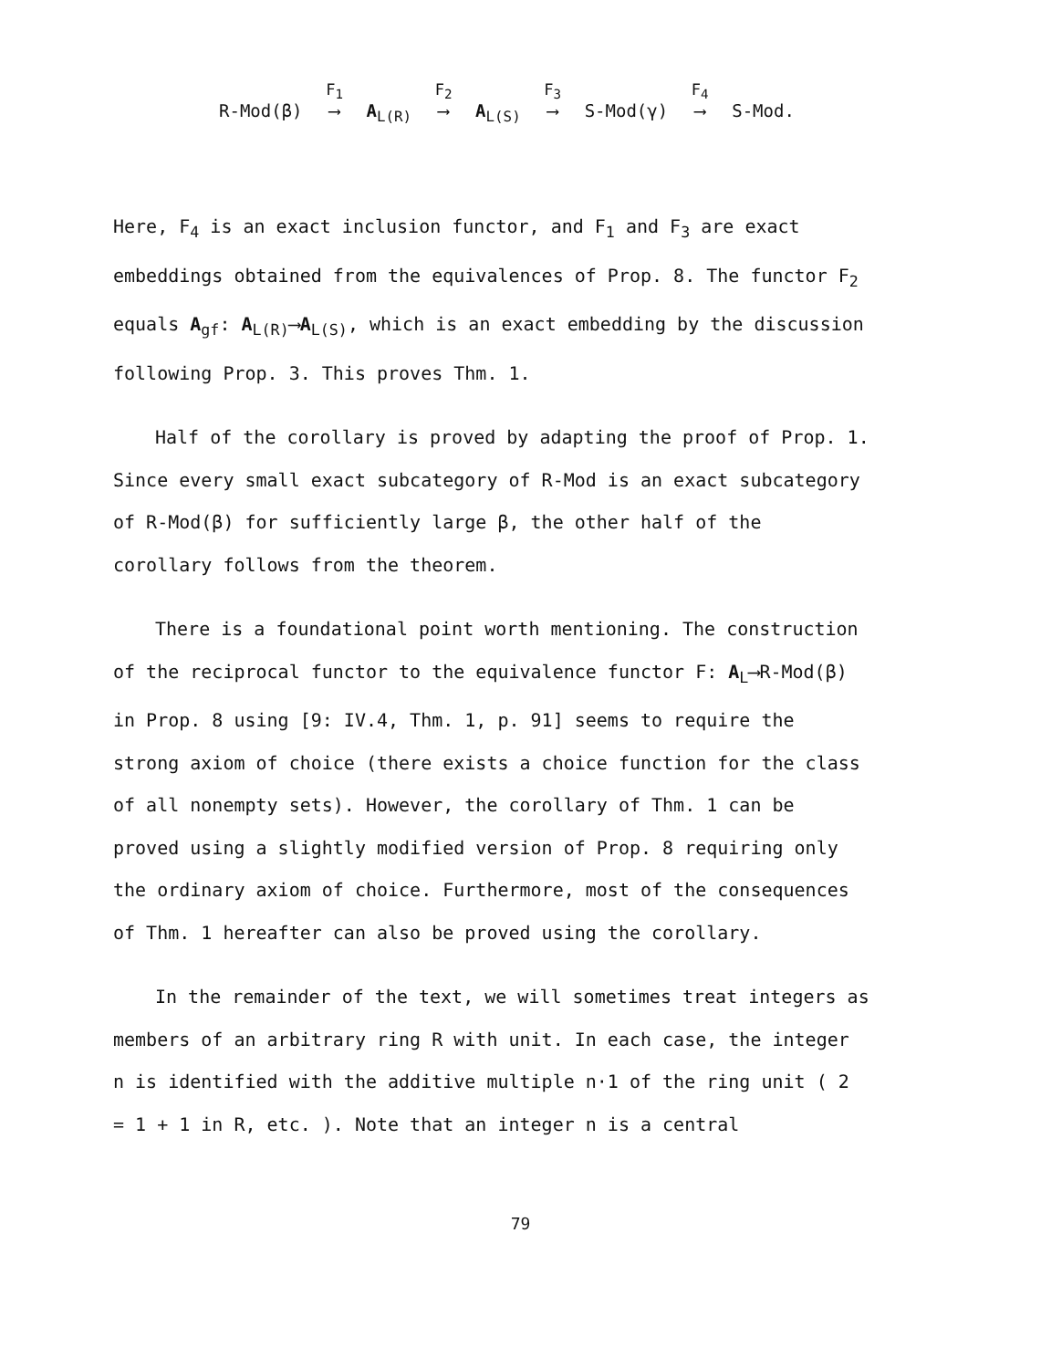R-Mod(β) F<sub>1</sub> ⟶ A<sub>L(R)</sub> F<sub>2</sub> ⟶ A<sub>L(S)</sub> F<sub>3</sub> ⟶ S-Mod(γ) F<sub>4</sub> ⟶ S-Mod.
Here, F<sub>4</sub> is an exact inclusion functor, and F<sub>1</sub> and F<sub>3</sub> are exact embeddings obtained from the equivalences of Prop. 8. The functor F<sub>2</sub> equals A<sub>gf</sub>: A<sub>L(R)</sub>⟶A<sub>L(S)</sub>, which is an exact embedding by the discussion following Prop. 3. This proves Thm. 1.
Half of the corollary is proved by adapting the proof of Prop. 1. Since every small exact subcategory of R-Mod is an exact subcategory of R-Mod(β) for sufficiently large β, the other half of the corollary follows from the theorem.
There is a foundational point worth mentioning. The construction of the reciprocal functor to the equivalence functor F: A<sub>L</sub>⟶R-Mod(β) in Prop. 8 using [9: IV.4, Thm. 1, p. 91] seems to require the strong axiom of choice (there exists a choice function for the class of all nonempty sets). However, the corollary of Thm. 1 can be proved using a slightly modified version of Prop. 8 requiring only the ordinary axiom of choice. Furthermore, most of the consequences of Thm. 1 hereafter can also be proved using the corollary.
In the remainder of the text, we will sometimes treat integers as members of an arbitrary ring R with unit. In each case, the integer n is identified with the additive multiple n·1 of the ring unit ( 2 = 1 + 1 in R, etc. ). Note that an integer n is a central
79